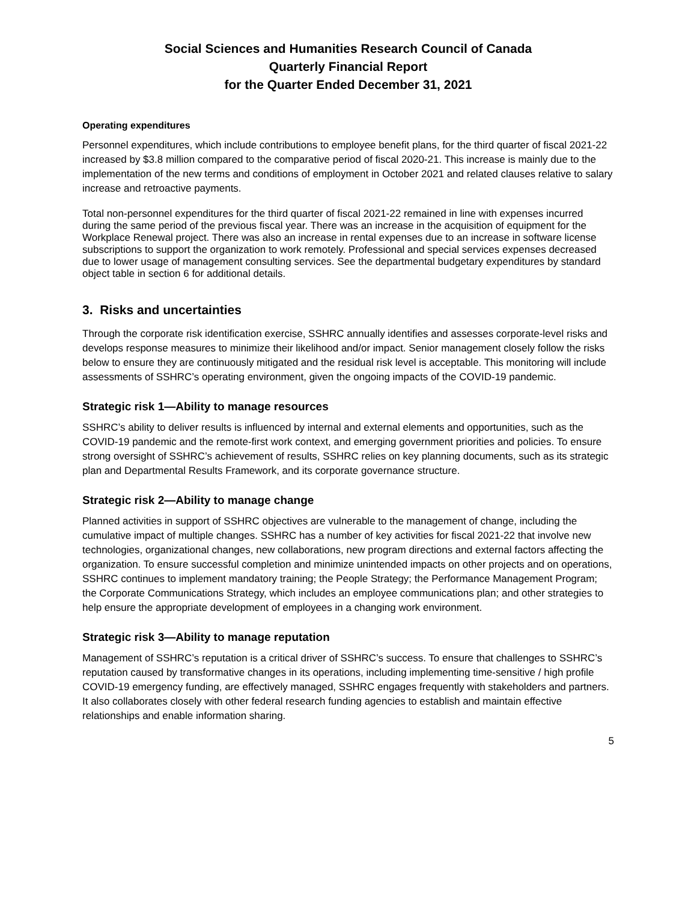Social Sciences and Humanities Research Council of Canada
Quarterly Financial Report
for the Quarter Ended December 31, 2021
Operating expenditures
Personnel expenditures, which include contributions to employee benefit plans, for the third quarter of fiscal 2021-22 increased by $3.8 million compared to the comparative period of fiscal 2020-21. This increase is mainly due to the implementation of the new terms and conditions of employment in October 2021 and related clauses relative to salary increase and retroactive payments.
Total non-personnel expenditures for the third quarter of fiscal 2021-22 remained in line with expenses incurred during the same period of the previous fiscal year. There was an increase in the acquisition of equipment for the Workplace Renewal project. There was also an increase in rental expenses due to an increase in software license subscriptions to support the organization to work remotely. Professional and special services expenses decreased due to lower usage of management consulting services. See the departmental budgetary expenditures by standard object table in section 6 for additional details.
3. Risks and uncertainties
Through the corporate risk identification exercise, SSHRC annually identifies and assesses corporate-level risks and develops response measures to minimize their likelihood and/or impact. Senior management closely follow the risks below to ensure they are continuously mitigated and the residual risk level is acceptable. This monitoring will include assessments of SSHRC’s operating environment, given the ongoing impacts of the COVID-19 pandemic.
Strategic risk 1—Ability to manage resources
SSHRC’s ability to deliver results is influenced by internal and external elements and opportunities, such as the COVID-19 pandemic and the remote-first work context, and emerging government priorities and policies. To ensure strong oversight of SSHRC’s achievement of results, SSHRC relies on key planning documents, such as its strategic plan and Departmental Results Framework, and its corporate governance structure.
Strategic risk 2—Ability to manage change
Planned activities in support of SSHRC objectives are vulnerable to the management of change, including the cumulative impact of multiple changes. SSHRC has a number of key activities for fiscal 2021-22 that involve new technologies, organizational changes, new collaborations, new program directions and external factors affecting the organization. To ensure successful completion and minimize unintended impacts on other projects and on operations, SSHRC continues to implement mandatory training; the People Strategy; the Performance Management Program; the Corporate Communications Strategy, which includes an employee communications plan; and other strategies to help ensure the appropriate development of employees in a changing work environment.
Strategic risk 3—Ability to manage reputation
Management of SSHRC’s reputation is a critical driver of SSHRC’s success. To ensure that challenges to SSHRC’s reputation caused by transformative changes in its operations, including implementing time-sensitive / high profile COVID-19 emergency funding, are effectively managed, SSHRC engages frequently with stakeholders and partners. It also collaborates closely with other federal research funding agencies to establish and maintain effective relationships and enable information sharing.
5